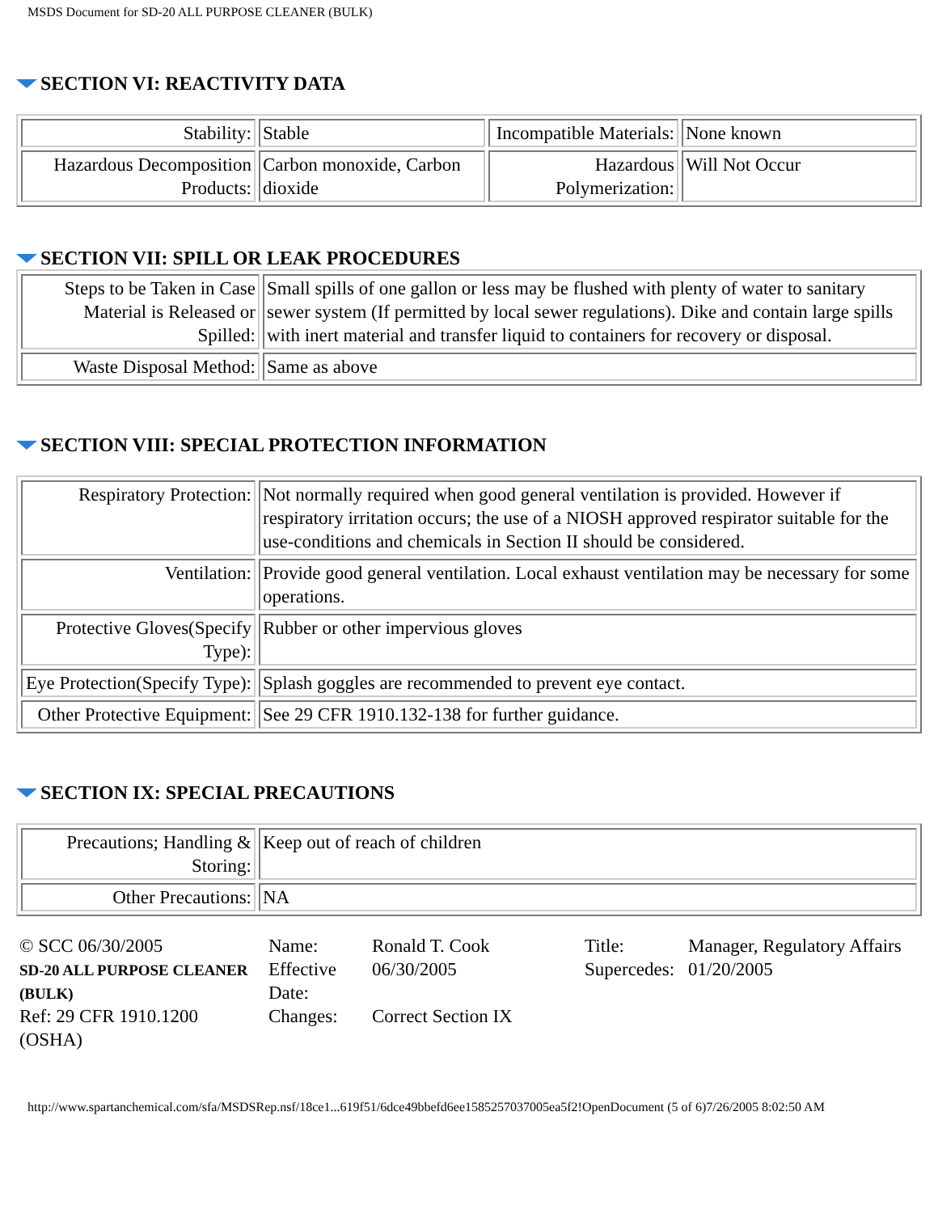MSDS Document for SD-20 ALL PURPOSE CLEANER (BULK)
SECTION VI: REACTIVITY DATA
| Stability: | Stable | Incompatible Materials: | None known |
| Hazardous Decomposition Products: | Carbon monoxide, Carbon dioxide | Hazardous Polymerization: | Will Not Occur |
SECTION VII: SPILL OR LEAK PROCEDURES
| Steps to be Taken in Case Material is Released or Spilled: | Small spills of one gallon or less may be flushed with plenty of water to sanitary sewer system (If permitted by local sewer regulations). Dike and contain large spills with inert material and transfer liquid to containers for recovery or disposal. |
| Waste Disposal Method: | Same as above |
SECTION VIII: SPECIAL PROTECTION INFORMATION
| Respiratory Protection: | Not normally required when good general ventilation is provided. However if respiratory irritation occurs; the use of a NIOSH approved respirator suitable for the use-conditions and chemicals in Section II should be considered. |
| Ventilation: | Provide good general ventilation. Local exhaust ventilation may be necessary for some operations. |
| Protective Gloves(Specify Type): | Rubber or other impervious gloves |
| Eye Protection(Specify Type): | Splash goggles are recommended to prevent eye contact. |
| Other Protective Equipment: | See 29 CFR 1910.132-138 for further guidance. |
SECTION IX: SPECIAL PRECAUTIONS
| Precautions; Handling & Storing: | Keep out of reach of children |
| Other Precautions: | NA |
| © SCC 06/30/2005 SD-20 ALL PURPOSE CLEANER (BULK) | Name: Effective Date: | Ronald T. Cook 06/30/2005 | Title: Supercedes: | Manager, Regulatory Affairs 01/20/2005 |
| Ref: 29 CFR 1910.1200 (OSHA) | Changes: | Correct Section IX | | |
http://www.spartanchemical.com/sfa/MSDSRep.nsf/18ce1...619f51/6dce49bbefd6ee1585257037005ea5f2!OpenDocument (5 of 6)7/26/2005 8:02:50 AM